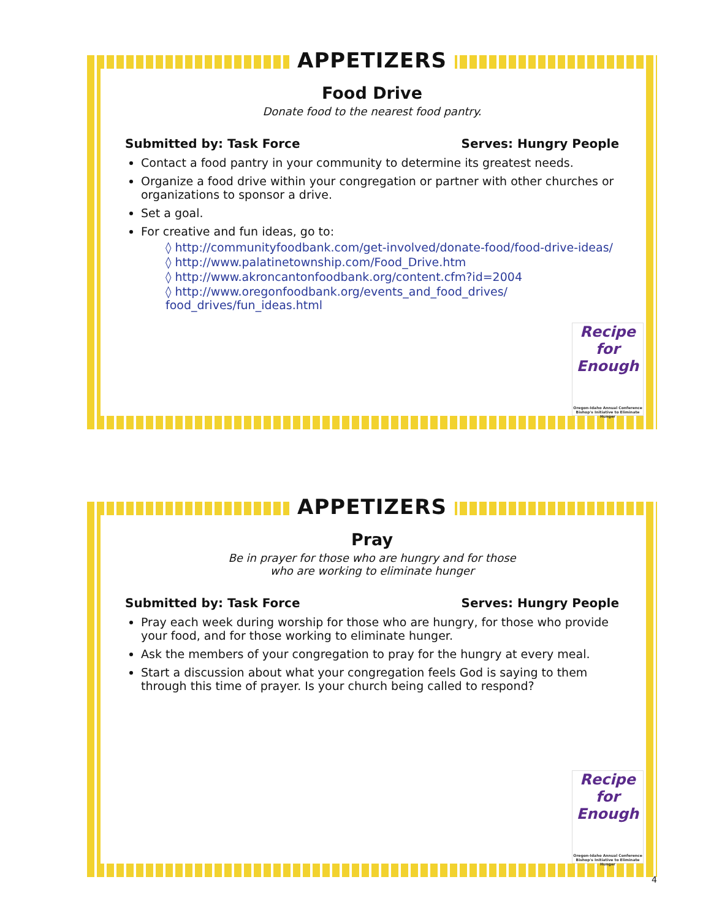APPETIZERS
Food Drive
Donate food to the nearest food pantry.
Submitted by: Task Force Serves: Hungry People
Contact a food pantry in your community to determine its greatest needs.
Organize a food drive within your congregation or partner with other churches or organizations to sponsor a drive.
Set a goal.
For creative and fun ideas, go to:
◊ http://communityfoodbank.com/get-involved/donate-food/food-drive-ideas/
◊ http://www.palatinetownship.com/Food_Drive.htm
◊ http://www.akroncantonfoodbank.org/content.cfm?id=2004
◊ http://www.oregonfoodbank.org/events_and_food_drives/ food_drives/fun_ideas.html
Recipe for Enough
Oregon-Idaho Annual Conference Bishop's Initiative to Eliminate Hunger
APPETIZERS
Pray
Be in prayer for those who are hungry and for those
who are working to eliminate hunger
Submitted by: Task Force Serves: Hungry People
Pray each week during worship for those who are hungry, for those who provide your food, and for those working to eliminate hunger.
Ask the members of your congregation to pray for the hungry at every meal.
Start a discussion about what your congregation feels God is saying to them through this time of prayer. Is your church being called to respond?
Recipe for Enough
Oregon-Idaho Annual Conference Bishop's Initiative to Eliminate Hunger
4